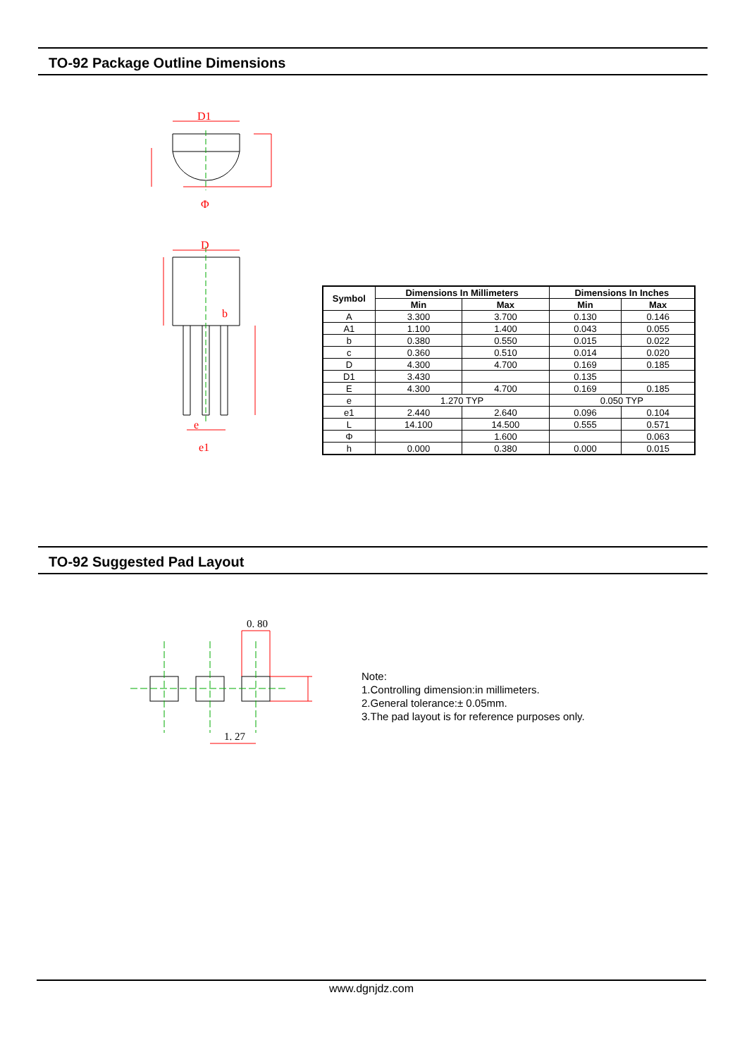TO-92 Package Outline Dimensions
D1
Φ
D
b
e
e1
| Symbol | Dimensions In Millimeters | | Dimensions In Inches | |
| --- | --- | --- | --- | --- |
| | Min | Max | Min | Max |
| A | 3.300 | 3.700 | 0.130 | 0.146 |
| A1 | 1.100 | 1.400 | 0.043 | 0.055 |
| b | 0.380 | 0.550 | 0.015 | 0.022 |
| c | 0.360 | 0.510 | 0.014 | 0.020 |
| D | 4.300 | 4.700 | 0.169 | 0.185 |
| D1 | 3.430 | | 0.135 | |
| E | 4.300 | 4.700 | 0.169 | 0.185 |
| e | 1.270 TYP | | 0.050 TYP | |
| e1 | 2.440 | 2.640 | 0.096 | 0.104 |
| L | 14.100 | 14.500 | 0.555 | 0.571 |
| Φ | | 1.600 | | 0.063 |
| h | 0.000 | 0.380 | 0.000 | 0.015 |
TO-92 Suggested Pad Layout
0. 80
1. 27
Note:
1.Controlling dimension:in millimeters.
2.General tolerance:± 0.05mm.
3.The pad layout is for reference purposes only.
www.dgnjdz.com